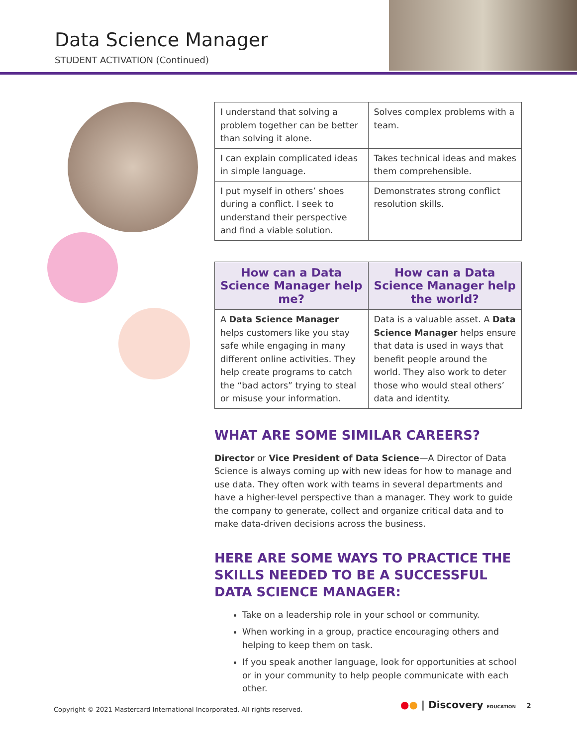Data Science Manager
STUDENT ACTIVATION (Continued)
| I understand that solving a problem together can be better than solving it alone. | Solves complex problems with a team. |
| I can explain complicated ideas in simple language. | Takes technical ideas and makes them comprehensible. |
| I put myself in others’ shoes during a conflict. I seek to understand their perspective and find a viable solution. | Demonstrates strong conflict resolution skills. |
| How can a Data Science Manager help me? | How can a Data Science Manager help the world? |
| --- | --- |
| A Data Science Manager helps customers like you stay safe while engaging in many different online activities. They help create programs to catch the “bad actors” trying to steal or misuse your information. | Data is a valuable asset. A Data Science Manager helps ensure that data is used in ways that benefit people around the world. They also work to deter those who would steal others’ data and identity. |
WHAT ARE SOME SIMILAR CAREERS?
Director or Vice President of Data Science—A Director of Data Science is always coming up with new ideas for how to manage and use data. They often work with teams in several departments and have a higher-level perspective than a manager. They work to guide the company to generate, collect and organize critical data and to make data-driven decisions across the business.
HERE ARE SOME WAYS TO PRACTICE THE SKILLS NEEDED TO BE A SUCCESSFUL DATA SCIENCE MANAGER:
Take on a leadership role in your school or community.
When working in a group, practice encouraging others and helping to keep them on task.
If you speak another language, look for opportunities at school or in your community to help people communicate with each other.
Copyright © 2021 Mastercard International Incorporated. All rights reserved.
●● | Discovery EDUCATION 2